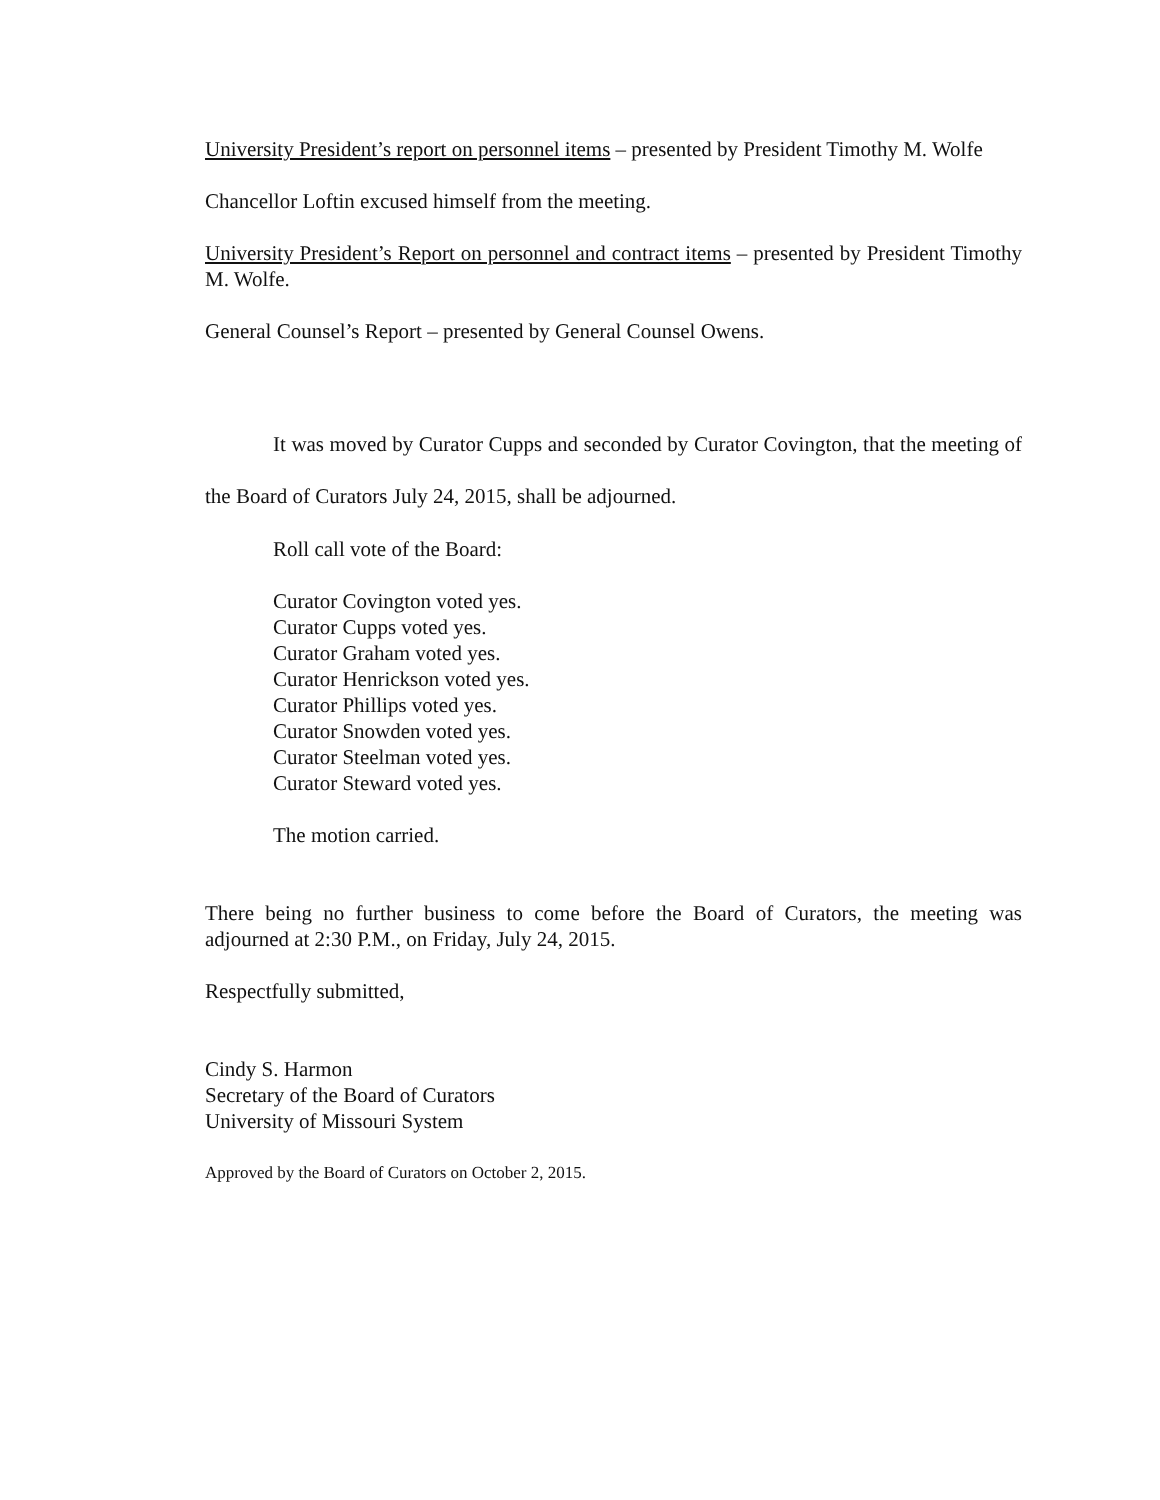University President’s report on personnel items – presented by President Timothy M. Wolfe
Chancellor Loftin excused himself from the meeting.
University President’s Report on personnel and contract items – presented by President Timothy M. Wolfe.
General Counsel’s Report – presented by General Counsel Owens.
It was moved by Curator Cupps and seconded by Curator Covington, that the meeting of the Board of Curators July 24, 2015, shall be adjourned.
Roll call vote of the Board:
Curator Covington voted yes.
Curator Cupps voted yes.
Curator Graham voted yes.
Curator Henrickson voted yes.
Curator Phillips voted yes.
Curator Snowden voted yes.
Curator Steelman voted yes.
Curator Steward voted yes.
The motion carried.
There being no further business to come before the Board of Curators, the meeting was adjourned at 2:30 P.M., on Friday, July 24, 2015.
Respectfully submitted,
Cindy S. Harmon
Secretary of the Board of Curators
University of Missouri System
Approved by the Board of Curators on October 2, 2015.